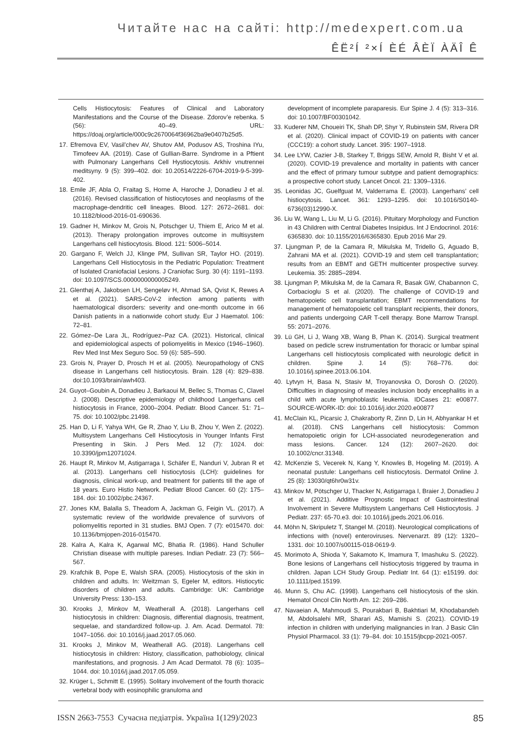Читайте нас на сайті: http://medexpert.com.ua
ÊË²Í ²×Í ÈÉ ÂÈÏ ÀÄÎ Ê
Cells Histiocytosis: Features of Clinical and Laboratory Manifestations and the Course of the Disease. Zdorov’e rebenka. 5 (56): 40–49. URL: https://doaj.org/article/000c9c2670064f36962ba9e0407b25d5.
17. Efremova EV, Vasil’chev AV, Shutov AM, Podusov AS, Troshina IYu, Timofeev AA. (2019). Case of Gullian-Barre. Syndrome in a Pftient with Pulmonary Langerhans Cell Hystiocytosis. Arkhiv vnutrennei meditsyny. 9 (5): 399–402. doi: 10.20514/2226-6704-2019-9-5-399-402.
18. Emile JF, Abla O, Fraitag S, Horne A, Haroche J, Donadieu J et al. (2016). Revised classification of histiocytoses and neoplasms of the macrophage-dendritic cell lineages. Blood. 127: 2672–2681. doi: 10.1182/blood-2016-01-690636.
19. Gadner H, Minkov M, Grois N, Potschger U, Thiem E, Arico M et al. (2013). Therapy prolongation improves outcome in multisystem Langerhans cell histiocytosis. Blood. 121: 5006–5014.
20. Gargano F, Welch JJ, Klinge PM, Sullivan SR, Taylor HO. (2019). Langerhans Cell Histiocytosis in the Pediatric Population: Treatment of Isolated Craniofacial Lesions. J Craniofac Surg. 30 (4): 1191–1193. doi: 10.1097/SCS.0000000000005249.
21. Glenthøj A, Jakobsen LH, Sengeløv H, Ahmad SA, Qvist K, Rewes A et al. (2021). SARS-CoV-2 infection among patients with haematological disorders: severity and one-month outcome in 66 Danish patients in a nationwide cohort study. Eur J Haematol. 106: 72–81.
22. Gómez–De Lara JL, Rodríguez–Paz CA. (2021). Historical, clinical and epidemiological aspects of poliomyelitis in Mexico (1946–1960). Rev Med Inst Mex Seguro Soc. 59 (6): 585–590.
23. Grois N, Prayer D, Prosch H et al. (2005). Neuropathology of CNS disease in Langerhans cell histiocytosis. Brain. 128 (4): 829–838. doi:10.1093/brain/awh403.
24. Guyot–Goubin A, Donadieu J, Barkaoui M, Bellec S, Thomas C, Clavel J. (2008). Descriptive epidemiology of childhood Langerhans cell histiocytosis in France, 2000–2004. Pediatr. Blood Cancer. 51: 71–75. doi: 10.1002/pbc.21498.
25. Han D, Li F, Yahya WH, Ge R, Zhao Y, Liu B, Zhou Y, Wen Z. (2022). Multisystem Langerhans Cell Histiocytosis in Younger Infants First Presenting in Skin. J Pers Med. 12 (7): 1024. doi: 10.3390/jpm12071024.
26. Haupt R, Minkov M, Astigarraga I, Schäfer E, Nanduri V, Jubran R et al. (2013). Langerhans cell histiocytosis (LCH): guidelines for diagnosis, clinical work-up, and treatment for patients till the age of 18 years. Euro Histio Network. Pediatr Blood Cancer. 60 (2): 175–184. doi: 10.1002/pbc.24367.
27. Jones KM, Balalla S, Theadom A, Jackman G, Feigin VL. (2017). A systematic review of the worldwide prevalence of survivors of poliomyelitis reported in 31 studies. BMJ Open. 7 (7): e015470. doi: 10.1136/bmjopen-2016-015470.
28. Kalra A, Kalra K, Agarwal MC, Bhatia R. (1986). Hand Schuller Christian disease with multiple pareses. Indian Pediatr. 23 (7): 566–567.
29. Krafchik B, Pope E, Walsh SRA. (2005). Histiocytosis of the skin in children and adults. In: Weitzman S, Egeler M, editors. Histiocytic disorders of children and adults. Cambridge: UK: Cambridge University Press: 130–153.
30. Krooks J, Minkov M, Weatherall A. (2018). Langerhans cell histiocytosis in children: Diagnosis, differential diagnosis, treatment, sequelae, and standardized follow-up. J. Am. Acad. Dermatol. 78: 1047–1056. doi: 10.1016/j.jaad.2017.05.060.
31. Krooks J, Minkov M, Weatherall AG. (2018). Langerhans cell histiocytosis in children: History, classification, pathobiology, clinical manifestations, and prognosis. J Am Acad Dermatol. 78 (6): 1035–1044. doi: 10.1016/j.jaad.2017.05.059.
32. Krüger L, Schmitt E. (1995). Solitary involvement of the fourth thoracic vertebral body with eosinophilic granuloma and
development of incomplete paraparesis. Eur Spine J. 4 (5): 313–316. doi: 10.1007/BF00301042.
33. Kuderer NM, Choueiri TK, Shah DP, Shyr Y, Rubinstein SM, Rivera DR et al. (2020). Clinical impact of COVID-19 on patients with cancer (CCC19): a cohort study. Lancet. 395: 1907–1918.
34. Lee LYW, Cazier J-B, Starkey T, Briggs SEW, Arnold R, Bisht V et al. (2020). COVID-19 prevalence and mortality in patients with cancer and the effect of primary tumour subtype and patient demographics: a prospective cohort study. Lancet Oncol. 21: 1309–1316.
35. Leonidas JC, Guelfguat M, Valderrama E. (2003). Langerhans’ cell histiocytosis. Lancet. 361: 1293–1295. doi: 10.1016/S0140-6736(03)12990-X.
36. Liu W, Wang L, Liu M, Li G. (2016). Pituitary Morphology and Function in 43 Children with Central Diabetes Insipidus. Int J Endocrinol. 2016: 6365830. doi: 10.1155/2016/6365830. Epub 2016 Mar 29.
37. Ljungman P, de la Camara R, Mikulska M, Tridello G, Aguado B, Zahrani MA et al. (2021). COVID-19 and stem cell transplantation; results from an EBMT and GETH multicenter prospective survey. Leukemia. 35: 2885–2894.
38. Ljungman P, Mikulska M, de la Camara R, Basak GW, Chabannon C, Corbacioglu S et al. (2020). The challenge of COVID-19 and hematopoietic cell transplantation; EBMT recommendations for management of hematopoietic cell transplant recipients, their donors, and patients undergoing CAR T-cell therapy. Bone Marrow Transpl. 55: 2071–2076.
39. Lü GH, Li J, Wang XB, Wang B, Phan K. (2014). Surgical treatment based on pedicle screw instrumentation for thoracic or lumbar spinal Langerhans cell histiocytosis complicated with neurologic deficit in children. Spine J. 14 (5): 768–776. doi: 10.1016/j.spinee.2013.06.104.
40. Lytvyn H, Basa N, Stasiv M, Troyanovska O, Dorosh O. (2020). Difficulties in diagnosing of measles inclusion body encephalitis in a child with acute lymphoblastic leukemia. IDCases 21: e00877. SOURCE-WORK-ID: doi: 10.1016/j.idcr.2020.e00877
41. McClain KL, Picarsic J, Chakraborty R, Zinn D, Lin H, Abhyankar H et al. (2018). CNS Langerhans cell histiocytosis: Common hematopoietic origin for LCH-associated neurodegeneration and mass lesions. Cancer. 124 (12): 2607–2620. doi: 10.1002/cncr.31348.
42. McKenzie S, Vecerek N, Kang Y, Knowles B, Hogeling M. (2019). A neonatal pustule: Langerhans cell histiocytosis. Dermatol Online J. 25 (8): 13030/qt6hr0w31v.
43. Minkov M, Pötschger U, Thacker N, Astigarraga I, Braier J, Donadieu J et al. (2021). Additive Prognostic Impact of Gastrointestinal Involvement in Severe Multisystem Langerhans Cell Histiocytosis. J Pediatr. 237: 65-70.e3. doi: 10.1016/j.jpeds.2021.06.016.
44. Möhn N, Skripuletz T, Stangel M. (2018). Neurological complications of infections with (novel) enteroviruses. Nervenarzt. 89 (12): 1320–1331. doi: 10.1007/s00115-018-0619-9.
45. Morimoto A, Shioda Y, Sakamoto K, Imamura T, Imashuku S. (2022). Bone lesions of Langerhans cell histiocytosis triggered by trauma in children. Japan LCH Study Group. Pediatr Int. 64 (1): e15199. doi: 10.1111/ped.15199.
46. Munn S, Chu AC. (1998). Langerhans cell histiocytosis of the skin. Hematol Oncol Clin North Am. 12: 269–286.
47. Navaeian A, Mahmoudi S, Pourakbari B, Bakhtiari M, Khodabandeh M, Abdolsalehi MR, Sharari AS, Mamishi S. (2021). COVID-19 infection in children with underlying malignancies in Iran. J Basic Clin Physiol Pharmacol. 33 (1): 79–84. doi: 10.1515/jbcpp-2021-0057.
ISSN 2663-7553 Сучасна педіатрія. Україна 1(129)/2023 85